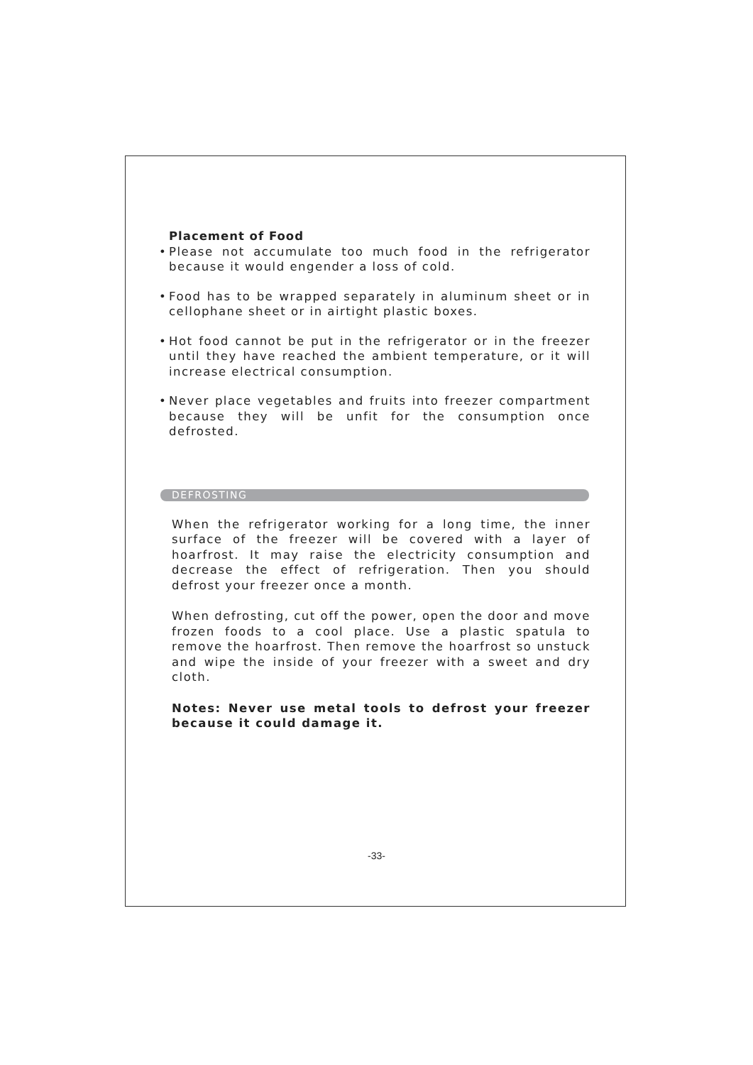Placement of Food
• Please not accumulate too much food in the refrigerator because it would engender a loss of cold.
• Food has to be wrapped separately in aluminum sheet or in cellophane sheet or in airtight plastic boxes.
• Hot food cannot be put in the refrigerator or in the freezer until they have reached the ambient temperature, or it will increase electrical consumption.
• Never place vegetables and fruits into freezer compartment because they will be unfit for the consumption once defrosted.
DEFROSTING
When the refrigerator working for a long time, the inner surface of the freezer will be covered with a layer of hoarfrost. It may raise the electricity consumption and decrease the effect of refrigeration. Then you should defrost your freezer once a month.
When defrosting, cut off the power, open the door and move frozen foods to a cool place. Use a plastic spatula to remove the hoarfrost. Then remove the hoarfrost so unstuck and wipe the inside of your freezer with a sweet and dry cloth.
Notes: Never use metal tools to defrost your freezer because it could damage it.
-33-